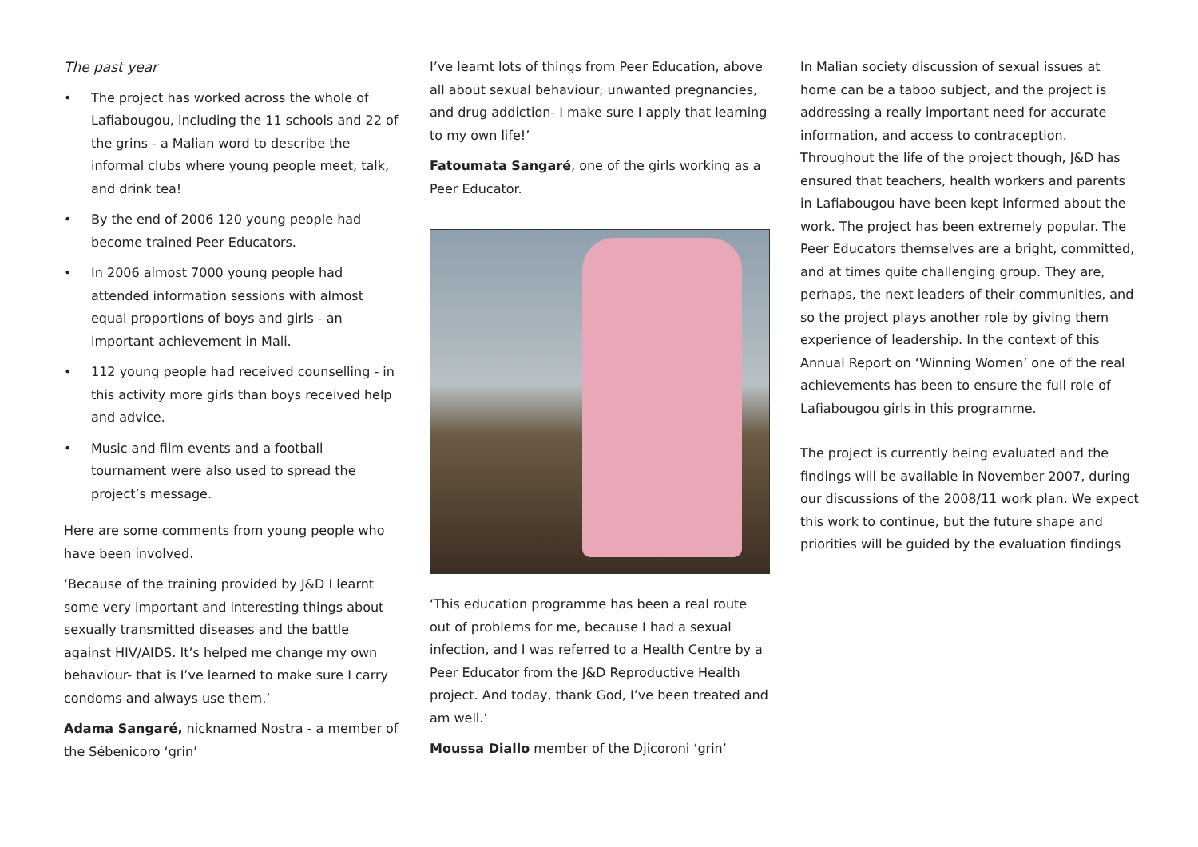The past year
• The project has worked across the whole of Lafiabougou, including the 11 schools and 22 of the grins - a Malian word to describe the informal clubs where young people meet, talk, and drink tea!
• By the end of 2006 120 young people had become trained Peer Educators.
• In 2006 almost 7000 young people had attended information sessions with almost equal proportions of boys and girls - an important achievement in Mali.
• 112 young people had received counselling - in this activity more girls than boys received help and advice.
• Music and film events and a football tournament were also used to spread the project’s message.
Here are some comments from young people who have been involved.
‘Because of the training provided by J&D I learnt some very important and interesting things about sexually transmitted diseases and the battle against HIV/AIDS. It’s helped me change my own behaviour- that is I’ve learned to make sure I carry condoms and always use them.’
Adama Sangaré, nicknamed Nostra - a member of the Sébenicoro ‘grin’
I’ve learnt lots of things from Peer Education, above all about sexual behaviour, unwanted pregnancies, and drug addiction- I make sure I apply that learning to my own life!’
Fatoumata Sangaré, one of the girls working as a Peer Educator.
‘This education programme has been a real route out of problems for me, because I had a sexual infection, and I was referred to a Health Centre by a Peer Educator from the J&D Reproductive Health project. And today, thank God, I’ve been treated and am well.’
Moussa Diallo member of the Djicoroni ‘grin’
In Malian society discussion of sexual issues at home can be a taboo subject, and the project is addressing a really important need for accurate information, and access to contraception. Throughout the life of the project though, J&D has ensured that teachers, health workers and parents in Lafiabougou have been kept informed about the work. The project has been extremely popular. The Peer Educators themselves are a bright, committed, and at times quite challenging group. They are, perhaps, the next leaders of their communities, and so the project plays another role by giving them experience of leadership. In the context of this Annual Report on ‘Winning Women’ one of the real achievements has been to ensure the full role of Lafiabougou girls in this programme.
The project is currently being evaluated and the findings will be available in November 2007, during our discussions of the 2008/11 work plan. We expect this work to continue, but the future shape and priorities will be guided by the evaluation findings